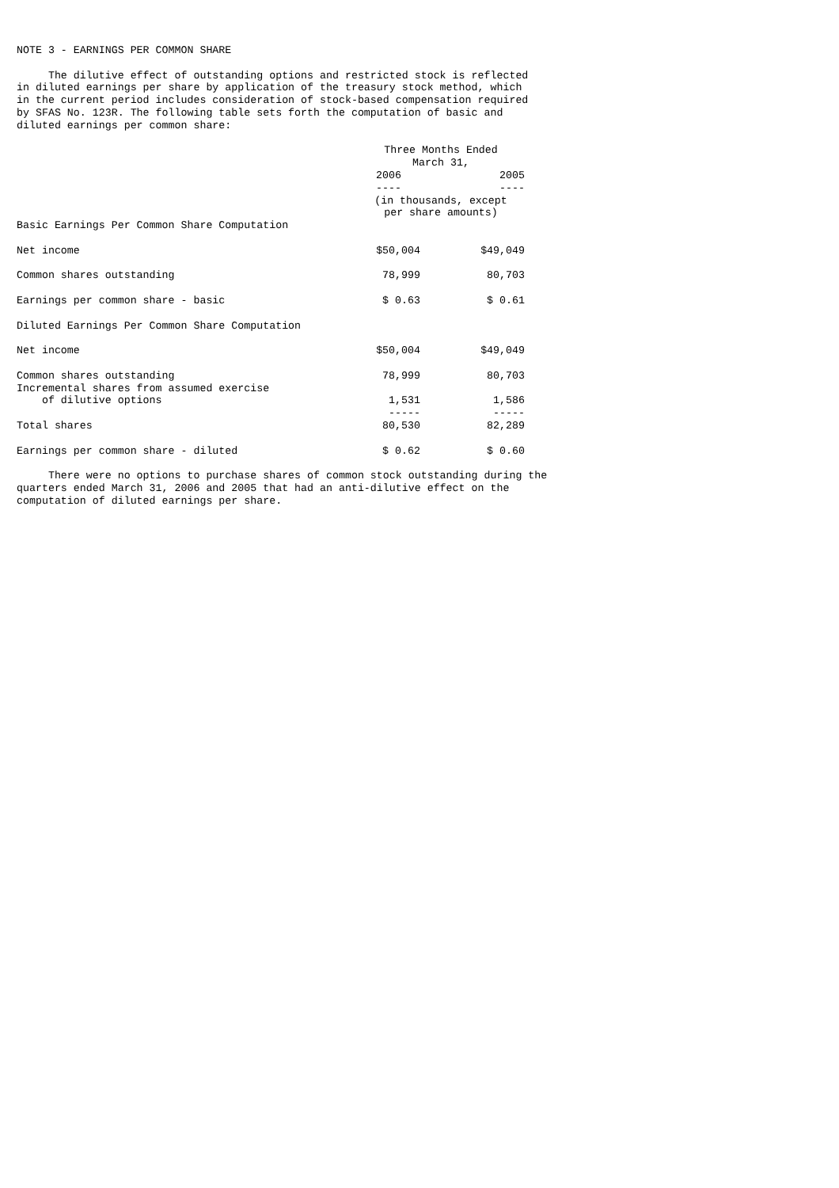NOTE 3 - EARNINGS PER COMMON SHARE
The dilutive effect of outstanding options and restricted stock is reflected in diluted earnings per share by application of the treasury stock method, which in the current period includes consideration of stock-based compensation required by SFAS No. 123R. The following table sets forth the computation of basic and diluted earnings per common share:
| | Three Months Ended March 31, | | |
| | 2006 ---- | | 2005 ---- |
| | (in thousands, except per share amounts) | | |
| Basic Earnings Per Common Share Computation | | | |
| Net income | $50,004 | | $49,049 |
| Common shares outstanding | 78,999 | | 80,703 |
| Earnings per common share - basic | $ 0.63 | | $ 0.61 |
| Diluted Earnings Per Common Share Computation | | | |
| Net income | $50,004 | | $49,049 |
| Common shares outstanding | 78,999 | | 80,703 |
| Incremental shares from assumed exercise of dilutive options | 1,531 ----- | | 1,586 ----- |
| Total shares | 80,530 | | 82,289 |
| Earnings per common share - diluted | $ 0.62 | | $ 0.60 |
There were no options to purchase shares of common stock outstanding during the quarters ended March 31, 2006 and 2005 that had an anti-dilutive effect on the computation of diluted earnings per share.